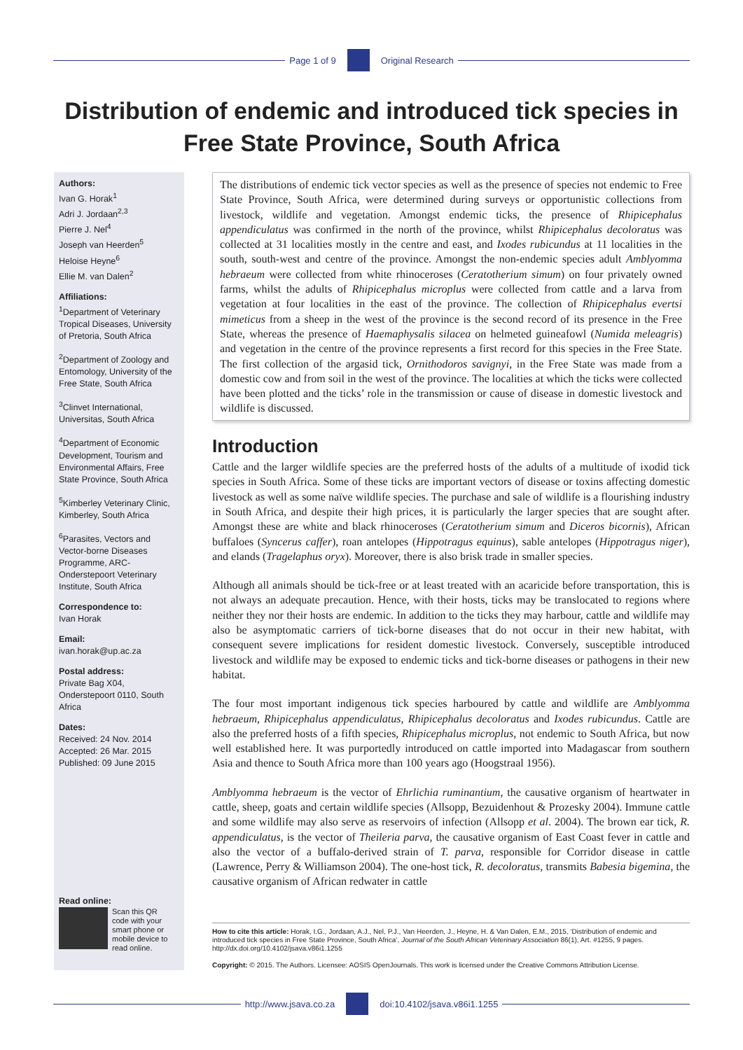Page 1 of 9 Original Research
Distribution of endemic and introduced tick species in Free State Province, South Africa
Authors:
Ivan G. Horak<sup>1</sup>
Adri J. Jordaan<sup>2,3</sup>
Pierre J. Nel<sup>4</sup>
Joseph van Heerden<sup>5</sup>
Heloise Heyne<sup>6</sup>
Ellie M. van Dalen<sup>2</sup>
Affiliations:
<sup>1</sup>Department of Veterinary Tropical Diseases, University of Pretoria, South Africa
<sup>2</sup> Department of Zoology and Entomology, University of the Free State, South Africa
<sup>3</sup> Clinvet International, Universitas, South Africa
<sup>4</sup> Department of Economic Development, Tourism and Environmental Affairs, Free State Province, South Africa
<sup>5</sup> Kimberley Veterinary Clinic, Kimberley, South Africa
<sup>6</sup> Parasites, Vectors and Vector-borne Diseases Programme, ARC-Onderstepoort Veterinary Institute, South Africa
Correspondence to:
Ivan Horak
Email:
ivan.horak@up.ac.za
Postal address:
Private Bag X04, Onderstepoort 0110, South Africa
Dates:
Received: 24 Nov. 2014
Accepted: 26 Mar. 2015
Published: 09 June 2015
Read online:
Scan this QR code with your smart phone or mobile device to read online.
The distributions of endemic tick vector species as well as the presence of species not endemic to Free State Province, South Africa, were determined during surveys or opportunistic collections from livestock, wildlife and vegetation. Amongst endemic ticks, the presence of Rhipicephalus appendiculatus was confirmed in the north of the province, whilst Rhipicephalus decoloratus was collected at 31 localities mostly in the centre and east, and Ixodes rubicundus at 11 localities in the south, south-west and centre of the province. Amongst the non-endemic species adult Amblyomma hebraeum were collected from white rhinoceroses (Ceratotherium simum) on four privately owned farms, whilst the adults of Rhipicephalus microplus were collected from cattle and a larva from vegetation at four localities in the east of the province. The collection of Rhipicephalus evertsi mimeticus from a sheep in the west of the province is the second record of its presence in the Free State, whereas the presence of Haemaphysalis silacea on helmeted guineafowl (Numida meleagris) and vegetation in the centre of the province represents a first record for this species in the Free State. The first collection of the argasid tick, Ornithodoros savignyi, in the Free State was made from a domestic cow and from soil in the west of the province. The localities at which the ticks were collected have been plotted and the ticks’ role in the transmission or cause of disease in domestic livestock and wildlife is discussed.
Introduction
Cattle and the larger wildlife species are the preferred hosts of the adults of a multitude of ixodid tick species in South Africa. Some of these ticks are important vectors of disease or toxins affecting domestic livestock as well as some naïve wildlife species. The purchase and sale of wildlife is a flourishing industry in South Africa, and despite their high prices, it is particularly the larger species that are sought after. Amongst these are white and black rhinoceroses (Ceratotherium simum and Diceros bicornis), African buffaloes (Syncerus caffer), roan antelopes (Hippotragus equinus), sable antelopes (Hippotragus niger), and elands (Tragelaphus oryx). Moreover, there is also brisk trade in smaller species.
Although all animals should be tick-free or at least treated with an acaricide before transportation, this is not always an adequate precaution. Hence, with their hosts, ticks may be translocated to regions where neither they nor their hosts are endemic. In addition to the ticks they may harbour, cattle and wildlife may also be asymptomatic carriers of tick-borne diseases that do not occur in their new habitat, with consequent severe implications for resident domestic livestock. Conversely, susceptible introduced livestock and wildlife may be exposed to endemic ticks and tick-borne diseases or pathogens in their new habitat.
The four most important indigenous tick species harboured by cattle and wildlife are Amblyomma hebraeum, Rhipicephalus appendiculatus, Rhipicephalus decoloratus and Ixodes rubicundus. Cattle are also the preferred hosts of a fifth species, Rhipicephalus microplus, not endemic to South Africa, but now well established here. It was purportedly introduced on cattle imported into Madagascar from southern Asia and thence to South Africa more than 100 years ago (Hoogstraal 1956).
Amblyomma hebraeum is the vector of Ehrlichia ruminantium, the causative organism of heartwater in cattle, sheep, goats and certain wildlife species (Allsopp, Bezuidenhout & Prozesky 2004). Immune cattle and some wildlife may also serve as reservoirs of infection (Allsopp et al. 2004). The brown ear tick, R. appendiculatus, is the vector of Theileria parva, the causative organism of East Coast fever in cattle and also the vector of a buffalo-derived strain of T. parva, responsible for Corridor disease in cattle (Lawrence, Perry & Williamson 2004). The one-host tick, R. decoloratus, transmits Babesia bigemina, the causative organism of African redwater in cattle
How to cite this article: Horak, I.G., Jordaan, A.J., Nel, P.J., Van Heerden, J., Heyne, H. & Van Dalen, E.M., 2015, ‘Distribution of endemic and introduced tick species in Free State Province, South Africa’, Journal of the South African Veterinary Association 86(1), Art. #1255, 9 pages. http://dx.doi.org/10.4102/jsava.v86i1.1255
Copyright: © 2015. The Authors. Licensee: AOSIS OpenJournals. This work is licensed under the Creative Commons Attribution License.
http://www.jsava.co.za doi:10.4102/jsava.v86i1.1255